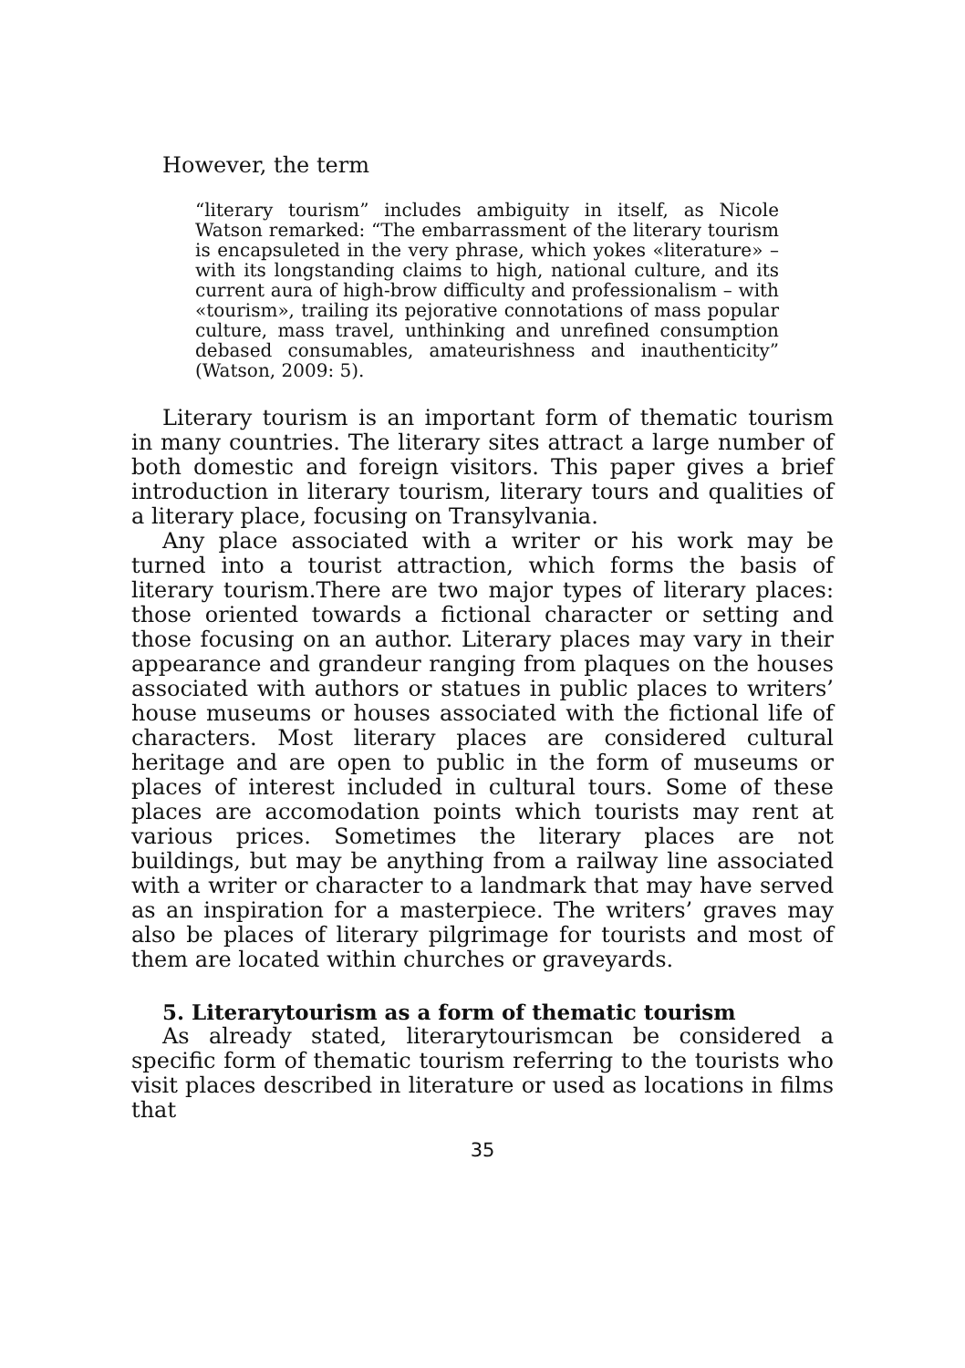However, the term
“literary tourism” includes ambiguity in itself, as Nicole Watson remarked: “The embarrassment of the literary tourism is encapsuleted in the very phrase, which yokes «literature» – with its longstanding claims to high, national culture, and its current aura of high-brow difficulty and professionalism – with «tourism», trailing its pejorative connotations of mass popular culture, mass travel, unthinking and unrefined consumption debased consumables, amateurishness and inauthenticity” (Watson, 2009: 5).
Literary tourism is an important form of thematic tourism in many countries. The literary sites attract a large number of both domestic and foreign visitors. This paper gives a brief introduction in literary tourism, literary tours and qualities of a literary place, focusing on Transylvania.
Any place associated with a writer or his work may be turned into a tourist attraction, which forms the basis of literary tourism.There are two major types of literary places: those oriented towards a fictional character or setting and those focusing on an author. Literary places may vary in their appearance and grandeur ranging from plaques on the houses associated with authors or statues in public places to writers’ house museums or houses associated with the fictional life of characters. Most literary places are considered cultural heritage and are open to public in the form of museums or places of interest included in cultural tours. Some of these places are accomodation points which tourists may rent at various prices. Sometimes the literary places are not buildings, but may be anything from a railway line associated with a writer or character to a landmark that may have served as an inspiration for a masterpiece. The writers’ graves may also be places of literary pilgrimage for tourists and most of them are located within churches or graveyards.
5. Literarytourism as a form of thematic tourism
As already stated, literarytourismcan be considered a specific form of thematic tourism referring to the tourists who visit places described in literature or used as locations in films that
35